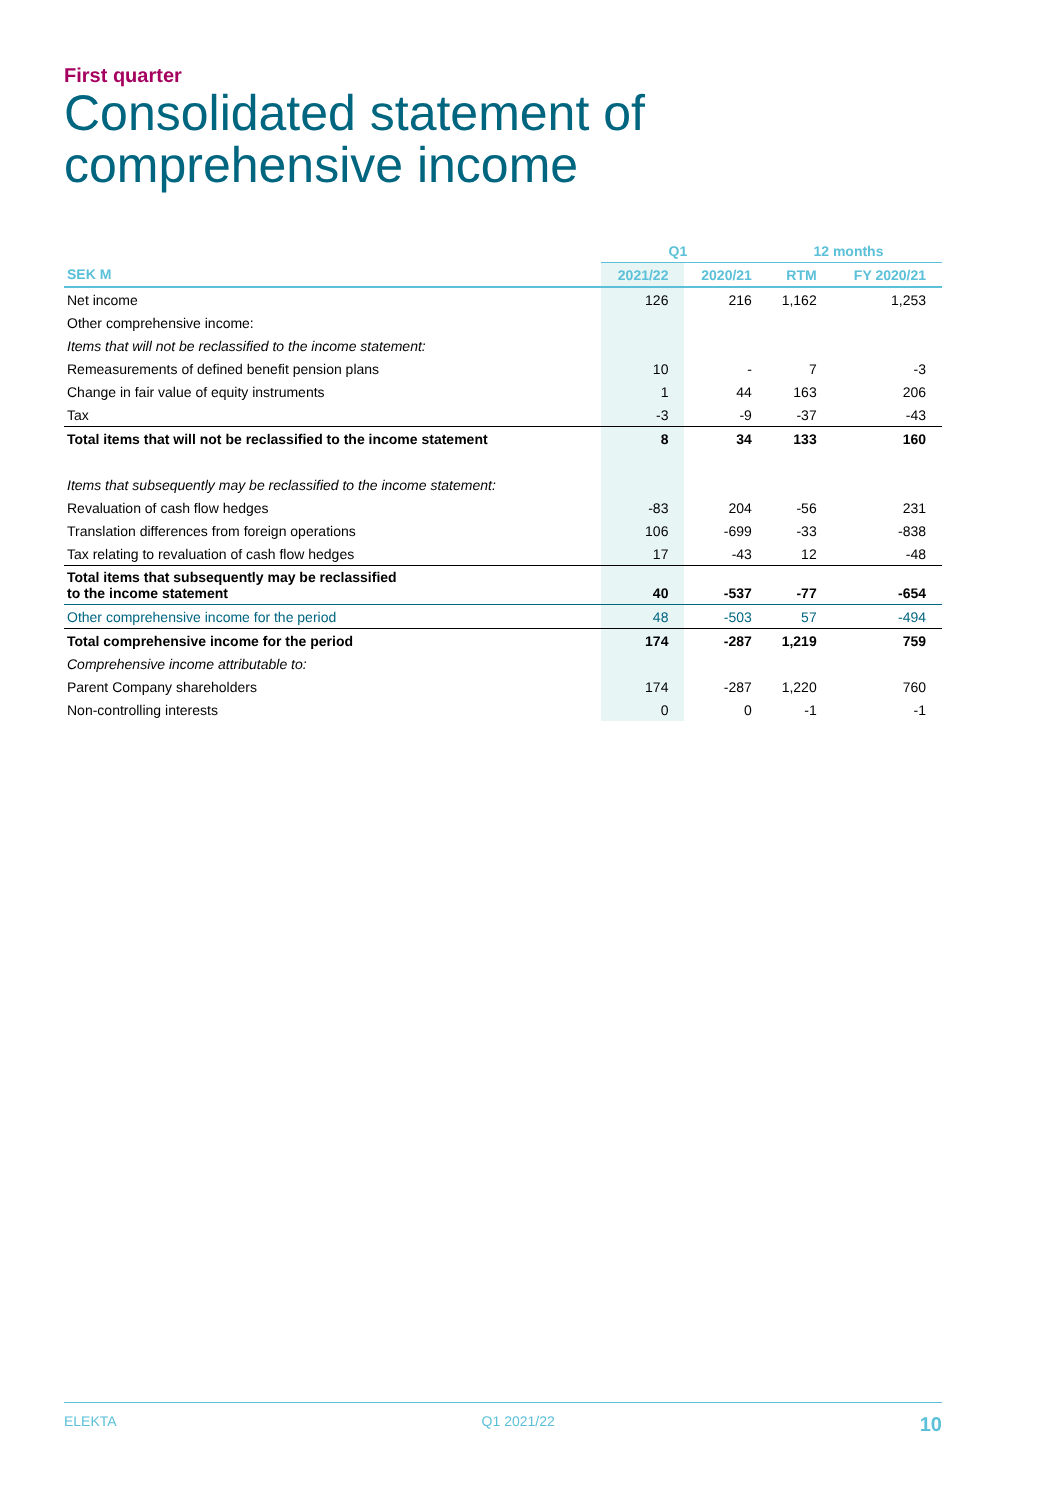First quarter
Consolidated statement of comprehensive income
| | Q1 | | 12 months | |
| --- | --- | --- | --- | --- |
| SEK M | 2021/22 | 2020/21 | RTM | FY 2020/21 |
| Net income | 126 | 216 | 1,162 | 1,253 |
| Other comprehensive income: | | | | |
| Items that will not be reclassified to the income statement: | | | | |
| Remeasurements of defined benefit pension plans | 10 | - | 7 | -3 |
| Change in fair value of equity instruments | 1 | 44 | 163 | 206 |
| Tax | -3 | -9 | -37 | -43 |
| Total items that will not be reclassified to the income statement | 8 | 34 | 133 | 160 |
| Items that subsequently may be reclassified to the income statement: | | | | |
| Revaluation of cash flow hedges | -83 | 204 | -56 | 231 |
| Translation differences from foreign operations | 106 | -699 | -33 | -838 |
| Tax relating to revaluation of cash flow hedges | 17 | -43 | 12 | -48 |
| Total items that subsequently may be reclassified to the income statement | 40 | -537 | -77 | -654 |
| Other comprehensive income for the period | 48 | -503 | 57 | -494 |
| Total comprehensive income for the period | 174 | -287 | 1,219 | 759 |
| Comprehensive income attributable to: | | | | |
| Parent Company shareholders | 174 | -287 | 1,220 | 760 |
| Non-controlling interests | 0 | 0 | -1 | -1 |
ELEKTA Q1 2021/22 10